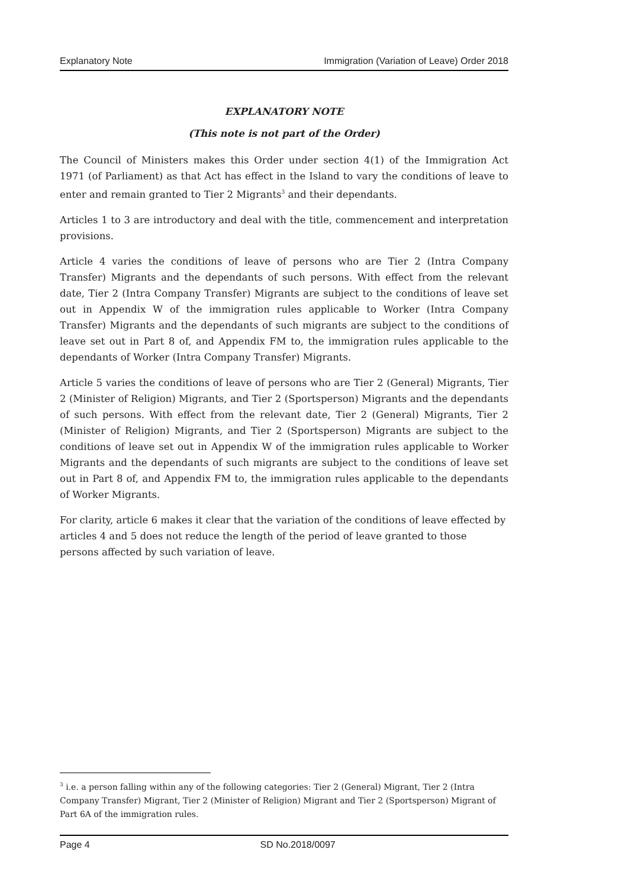Explanatory Note Immigration (Variation of Leave) Order 2018
EXPLANATORY NOTE
(This note is not part of the Order)
The Council of Ministers makes this Order under section 4(1) of the Immigration Act 1971 (of Parliament) as that Act has effect in the Island to vary the conditions of leave to enter and remain granted to Tier 2 Migrants<sup>3</sup> and their dependants.
Articles 1 to 3 are introductory and deal with the title, commencement and interpretation provisions.
Article 4 varies the conditions of leave of persons who are Tier 2 (Intra Company Transfer) Migrants and the dependants of such persons. With effect from the relevant date, Tier 2 (Intra Company Transfer) Migrants are subject to the conditions of leave set out in Appendix W of the immigration rules applicable to Worker (Intra Company Transfer) Migrants and the dependants of such migrants are subject to the conditions of leave set out in Part 8 of, and Appendix FM to, the immigration rules applicable to the dependants of Worker (Intra Company Transfer) Migrants.
Article 5 varies the conditions of leave of persons who are Tier 2 (General) Migrants, Tier 2 (Minister of Religion) Migrants, and Tier 2 (Sportsperson) Migrants and the dependants of such persons. With effect from the relevant date, Tier 2 (General) Migrants, Tier 2 (Minister of Religion) Migrants, and Tier 2 (Sportsperson) Migrants are subject to the conditions of leave set out in Appendix W of the immigration rules applicable to Worker Migrants and the dependants of such migrants are subject to the conditions of leave set out in Part 8 of, and Appendix FM to, the immigration rules applicable to the dependants of Worker Migrants.
For clarity, article 6 makes it clear that the variation of the conditions of leave effected by articles 4 and 5 does not reduce the length of the period of leave granted to those persons affected by such variation of leave.
<sup>3</sup> i.e. a person falling within any of the following categories: Tier 2 (General) Migrant, Tier 2 (Intra Company Transfer) Migrant, Tier 2 (Minister of Religion) Migrant and Tier 2 (Sportsperson) Migrant of Part 6A of the immigration rules.
Page 4 SD No.2018/0097